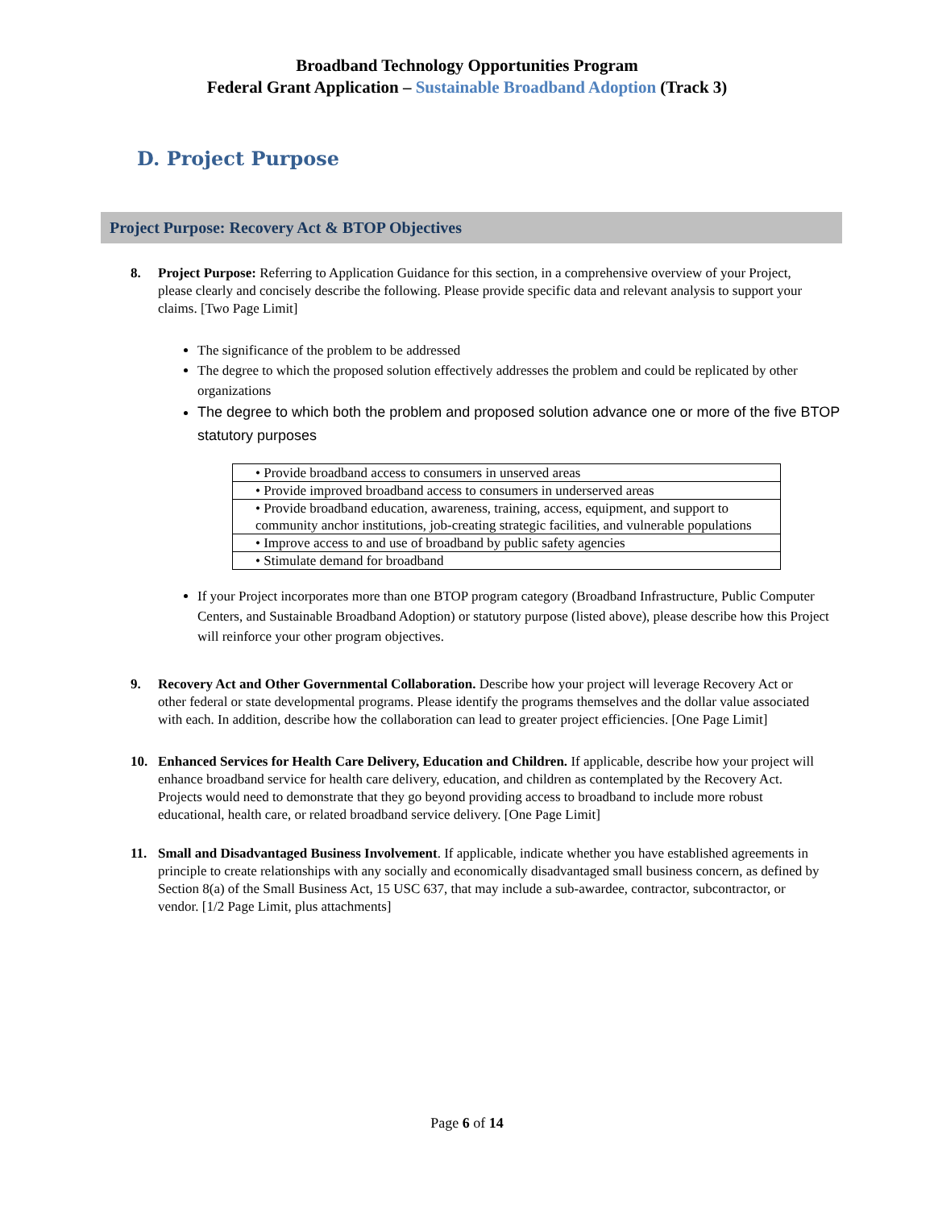Broadband Technology Opportunities Program
Federal Grant Application – Sustainable Broadband Adoption (Track 3)
D. Project Purpose
Project Purpose: Recovery Act & BTOP Objectives
8. Project Purpose: Referring to Application Guidance for this section, in a comprehensive overview of your Project, please clearly and concisely describe the following. Please provide specific data and relevant analysis to support your claims. [Two Page Limit]
The significance of the problem to be addressed
The degree to which the proposed solution effectively addresses the problem and could be replicated by other organizations
The degree to which both the problem and proposed solution advance one or more of the five BTOP statutory purposes
| • Provide broadband access to consumers in unserved areas |
| • Provide improved broadband access to consumers in underserved areas |
| • Provide broadband education, awareness, training, access, equipment, and support to community anchor institutions, job-creating strategic facilities, and vulnerable populations |
| • Improve access to and use of broadband by public safety agencies |
| • Stimulate demand for broadband |
If your Project incorporates more than one BTOP program category (Broadband Infrastructure, Public Computer Centers, and Sustainable Broadband Adoption) or statutory purpose (listed above), please describe how this Project will reinforce your other program objectives.
9. Recovery Act and Other Governmental Collaboration. Describe how your project will leverage Recovery Act or other federal or state developmental programs. Please identify the programs themselves and the dollar value associated with each. In addition, describe how the collaboration can lead to greater project efficiencies. [One Page Limit]
10. Enhanced Services for Health Care Delivery, Education and Children. If applicable, describe how your project will enhance broadband service for health care delivery, education, and children as contemplated by the Recovery Act. Projects would need to demonstrate that they go beyond providing access to broadband to include more robust educational, health care, or related broadband service delivery. [One Page Limit]
11. Small and Disadvantaged Business Involvement. If applicable, indicate whether you have established agreements in principle to create relationships with any socially and economically disadvantaged small business concern, as defined by Section 8(a) of the Small Business Act, 15 USC 637, that may include a sub-awardee, contractor, subcontractor, or vendor. [1/2 Page Limit, plus attachments]
Page 6 of 14